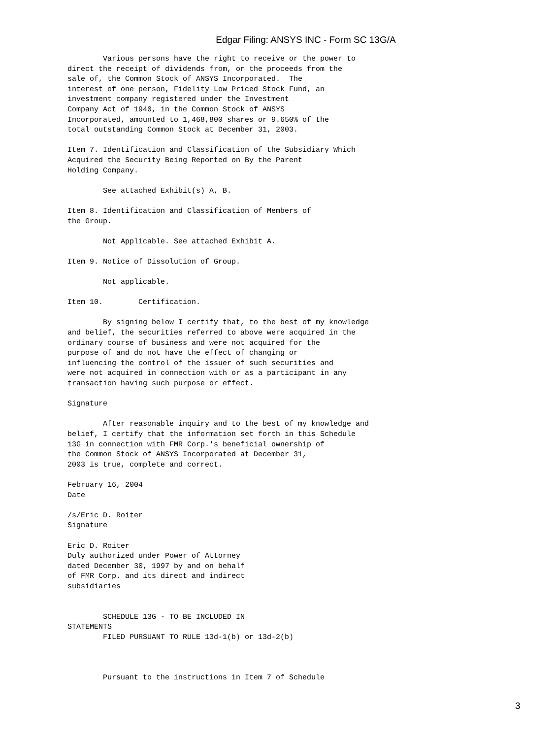Edgar Filing: ANSYS INC - Form SC 13G/A
        Various persons have the right to receive or the power to
direct the receipt of dividends from, or the proceeds from the
sale of, the Common Stock of ANSYS Incorporated.  The
interest of one person, Fidelity Low Priced Stock Fund, an
investment company registered under the Investment
Company Act of 1940, in the Common Stock of ANSYS
Incorporated, amounted to 1,468,800 shares or 9.650% of the
total outstanding Common Stock at December 31, 2003.

Item 7. Identification and Classification of the Subsidiary Which
Acquired the Security Being Reported on By the Parent
Holding Company.

        See attached Exhibit(s) A, B.

Item 8. Identification and Classification of Members of
the Group.

        Not Applicable. See attached Exhibit A.

Item 9. Notice of Dissolution of Group.

        Not applicable.

Item 10.        Certification.

        By signing below I certify that, to the best of my knowledge
and belief, the securities referred to above were acquired in the
ordinary course of business and were not acquired for the
purpose of and do not have the effect of changing or
influencing the control of the issuer of such securities and
were not acquired in connection with or as a participant in any
transaction having such purpose or effect.

Signature

        After reasonable inquiry and to the best of my knowledge and
belief, I certify that the information set forth in this Schedule
13G in connection with FMR Corp.'s beneficial ownership of
the Common Stock of ANSYS Incorporated at December 31,
2003 is true, complete and correct.

February 16, 2004
Date

/s/Eric D. Roiter
Signature

Eric D. Roiter
Duly authorized under Power of Attorney
dated December 30, 1997 by and on behalf
of FMR Corp. and its direct and indirect
subsidiaries


        SCHEDULE 13G - TO BE INCLUDED IN
STATEMENTS
        FILED PURSUANT TO RULE 13d-1(b) or 13d-2(b)



        Pursuant to the instructions in Item 7 of Schedule
3